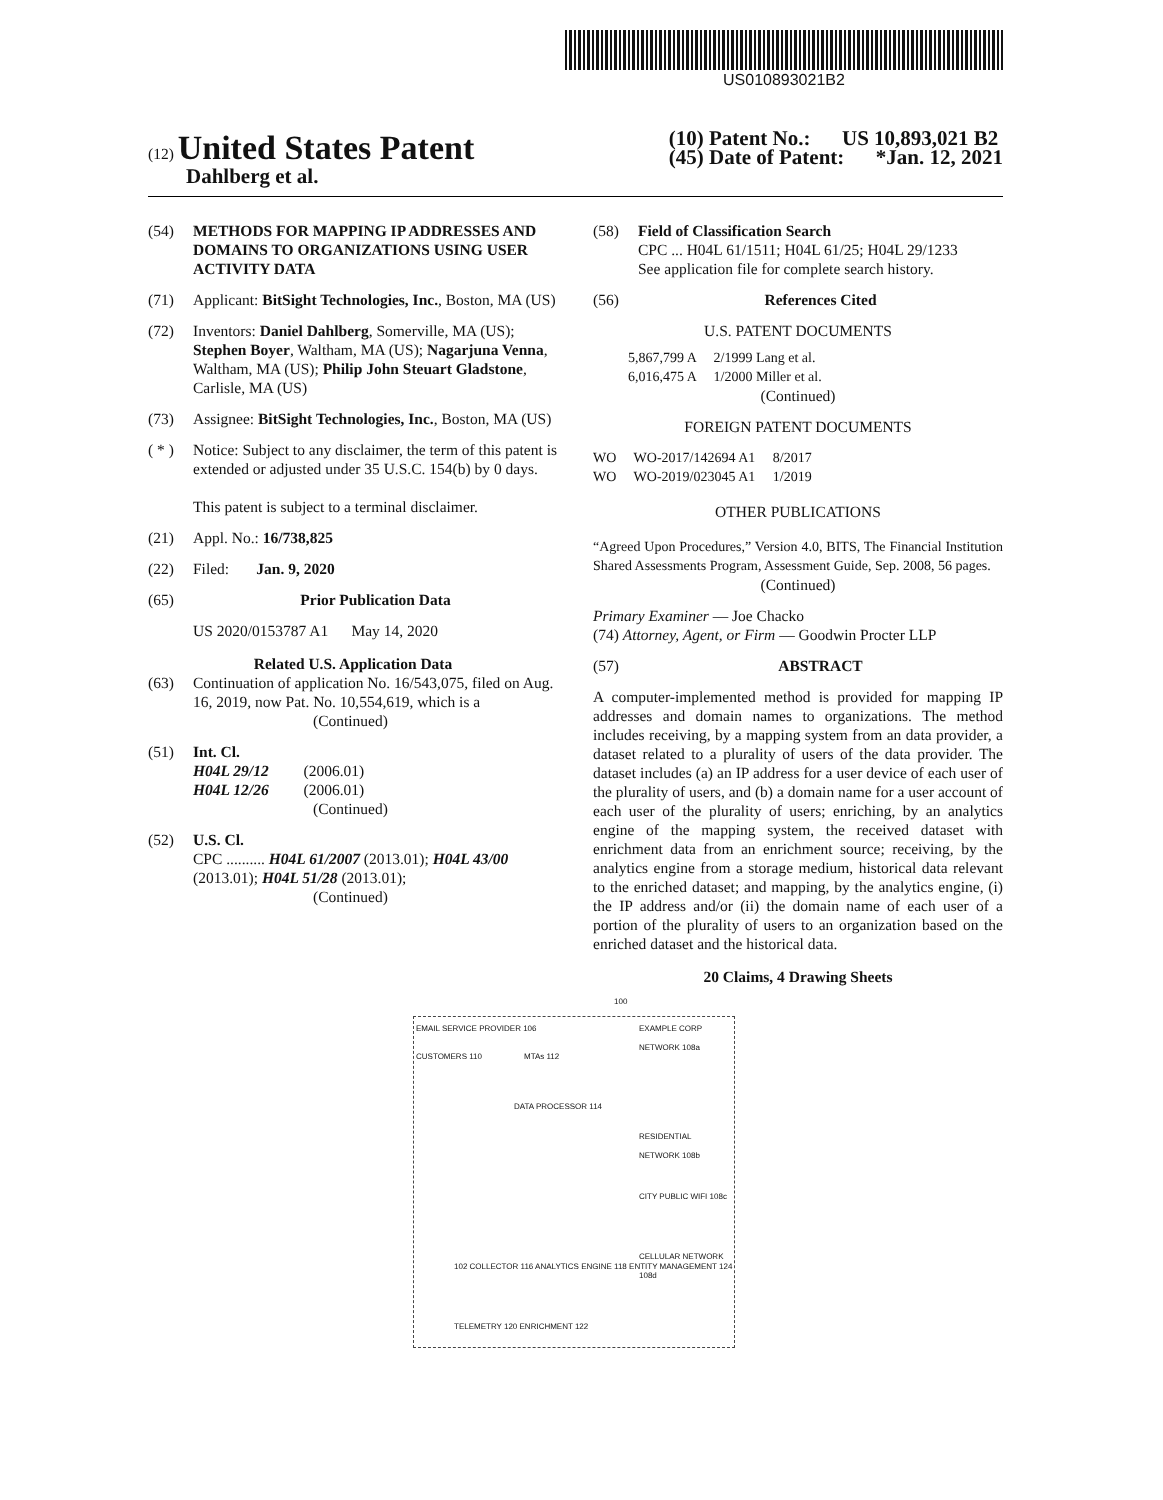US010893021B2
(12) United States Patent
Dahlberg et al.
(10) Patent No.: US 10,893,021 B2
(45) Date of Patent: *Jan. 12, 2021
(54) METHODS FOR MAPPING IP ADDRESSES AND DOMAINS TO ORGANIZATIONS USING USER ACTIVITY DATA
(71) Applicant: BitSight Technologies, Inc., Boston, MA (US)
(72) Inventors: Daniel Dahlberg, Somerville, MA (US); Stephen Boyer, Waltham, MA (US); Nagarjuna Venna, Waltham, MA (US); Philip John Steuart Gladstone, Carlisle, MA (US)
(73) Assignee: BitSight Technologies, Inc., Boston, MA (US)
( * ) Notice: Subject to any disclaimer, the term of this patent is extended or adjusted under 35 U.S.C. 154(b) by 0 days.
This patent is subject to a terminal disclaimer.
(21) Appl. No.: 16/738,825
(22) Filed: Jan. 9, 2020
(65) Prior Publication Data
US 2020/0153787 A1 May 14, 2020
Related U.S. Application Data
(63) Continuation of application No. 16/543,075, filed on Aug. 16, 2019, now Pat. No. 10,554,619, which is a
(Continued)
(51) Int. Cl.
H04L 29/12 (2006.01)
H04L 12/26 (2006.01)
(Continued)
(52) U.S. Cl.
CPC .......... H04L 61/2007 (2013.01); H04L 43/00 (2013.01); H04L 51/28 (2013.01);
(Continued)
(58) Field of Classification Search
CPC ... H04L 61/1511; H04L 61/25; H04L 29/1233
See application file for complete search history.
(56) References Cited
U.S. PATENT DOCUMENTS
5,867,799 A 2/1999 Lang et al.
6,016,475 A 1/2000 Miller et al.
(Continued)
FOREIGN PATENT DOCUMENTS
WO WO-2017/142694 A1 8/2017
WO WO-2019/023045 A1 1/2019
OTHER PUBLICATIONS
“Agreed Upon Procedures,” Version 4.0, BITS, The Financial Institution Shared Assessments Program, Assessment Guide, Sep. 2008, 56 pages.
(Continued)
Primary Examiner — Joe Chacko
(74) Attorney, Agent, or Firm — Goodwin Procter LLP
(57) ABSTRACT
A computer-implemented method is provided for mapping IP addresses and domain names to organizations. The method includes receiving, by a mapping system from an data provider, a dataset related to a plurality of users of the data provider. The dataset includes (a) an IP address for a user device of each user of the plurality of users, and (b) a domain name for a user account of each user of the plurality of users; enriching, by an analytics engine of the mapping system, the received dataset with enrichment data from an enrichment source; receiving, by the analytics engine from a storage medium, historical data relevant to the enriched dataset; and mapping, by the analytics engine, (i) the IP address and/or (ii) the domain name of each user of a portion of the plurality of users to an organization based on the enriched dataset and the historical data.
20 Claims, 4 Drawing Sheets
100
EMAIL SERVICE PROVIDER 106
CUSTOMERS 110 MTAs 112
DATA PROCESSOR 114
EXAMPLE CORP NETWORK 108a
RESIDENTIAL NETWORK 108b
CITY PUBLIC WIFI 108c
CELLULAR NETWORK 108d
102 COLLECTOR 116 ANALYTICS ENGINE 118 ENTITY MANAGEMENT 124
TELEMETRY 120 ENRICHMENT 122